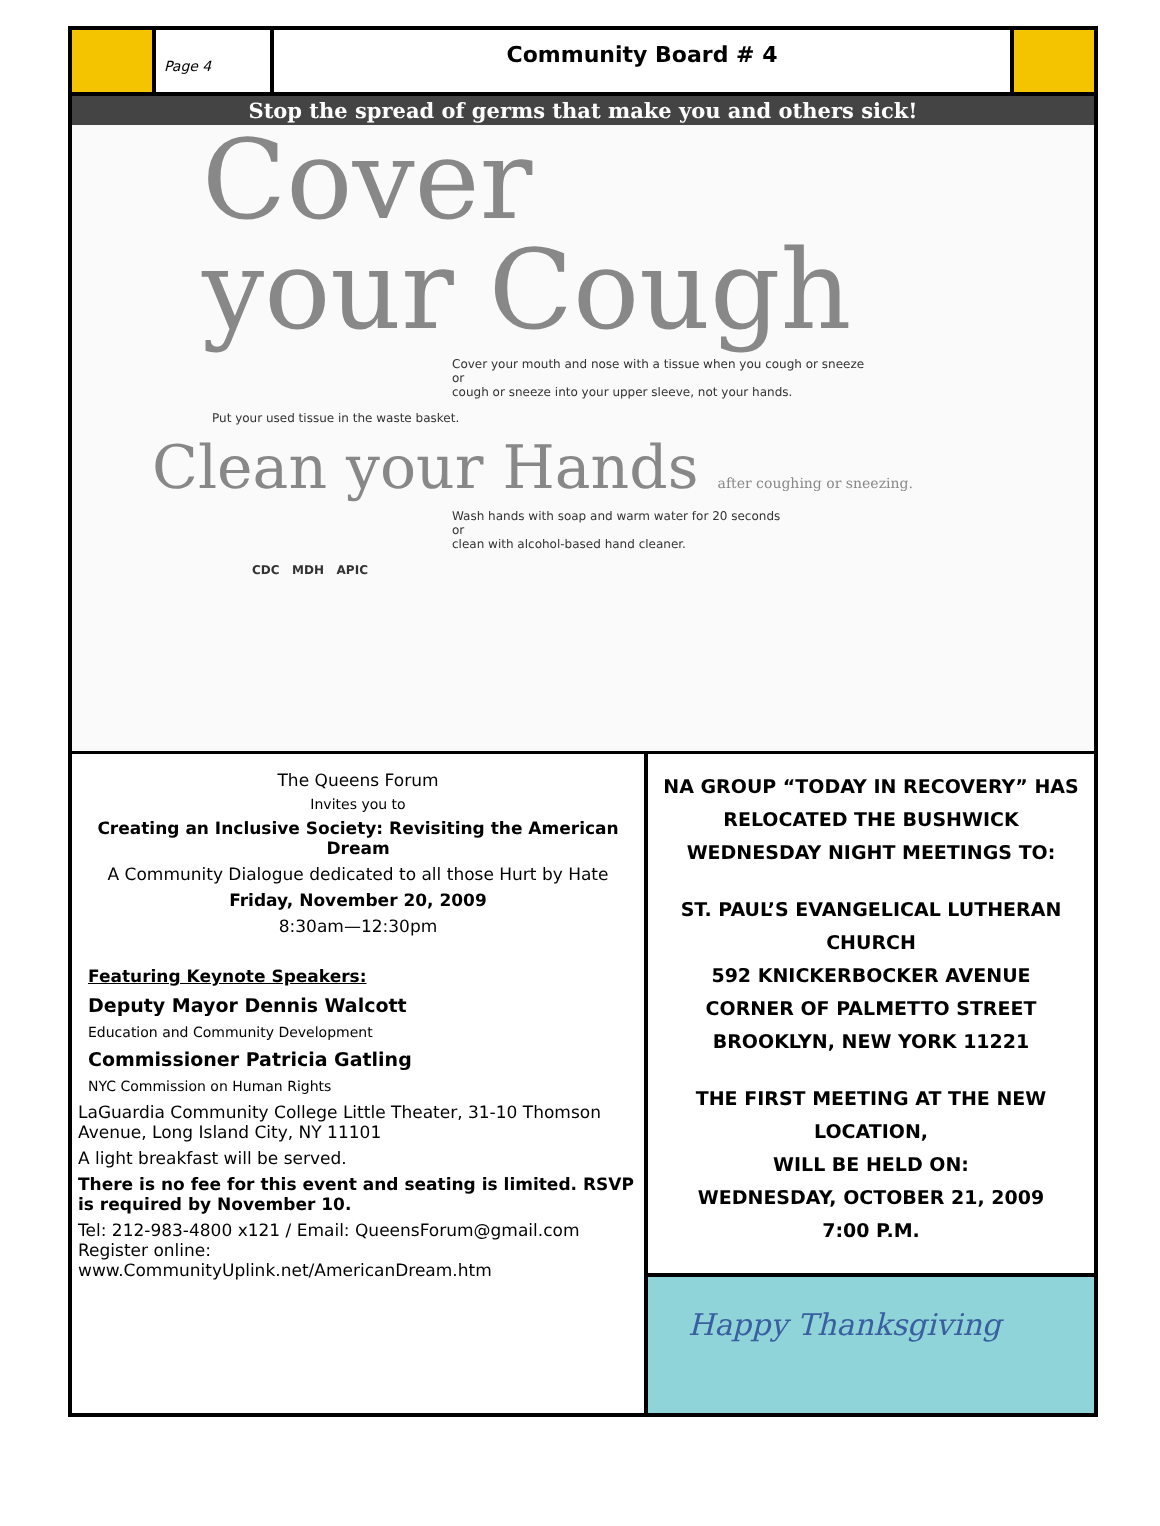Page 4
Community Board # 4
Stop the spread of germs that make you and others sick!
Cover
your Cough
Cover your mouth and nose with a tissue when you cough or sneeze
or
cough or sneeze into your upper sleeve, not your hands.
Put your used tissue in the waste basket.
Clean your Hands after coughing or sneezing.
Wash hands with soap and warm water for 20 seconds
or
clean with alcohol-based hand cleaner.
CDC MDH APIC
The Queens Forum
Invites you to
Creating an Inclusive Society: Revisiting the American Dream
A Community Dialogue dedicated to all those Hurt by Hate
Friday, November 20, 2009
8:30am—12:30pm
Featuring Keynote Speakers:
Deputy Mayor Dennis Walcott
Education and Community Development
Commissioner Patricia Gatling
NYC Commission on Human Rights
LaGuardia Community College Little Theater, 31-10 Thomson Avenue, Long Island City, NY 11101
A light breakfast will be served.
There is no fee for this event and seating is limited. RSVP is required by November 10.
Tel: 212-983-4800 x121 / Email: QueensForum@gmail.com
Register online:
www.CommunityUplink.net/AmericanDream.htm
NA GROUP “TODAY IN RECOVERY” HAS RELOCATED THE BUSHWICK WEDNESDAY NIGHT MEETINGS TO:
ST. PAUL’S EVANGELICAL LUTHERAN CHURCH
592 KNICKERBOCKER AVENUE
CORNER OF PALMETTO STREET
BROOKLYN, NEW YORK 11221
THE FIRST MEETING AT THE NEW LOCATION,
WILL BE HELD ON:
WEDNESDAY, OCTOBER 21, 2009
7:00 P.M.
Happy Thanksgiving